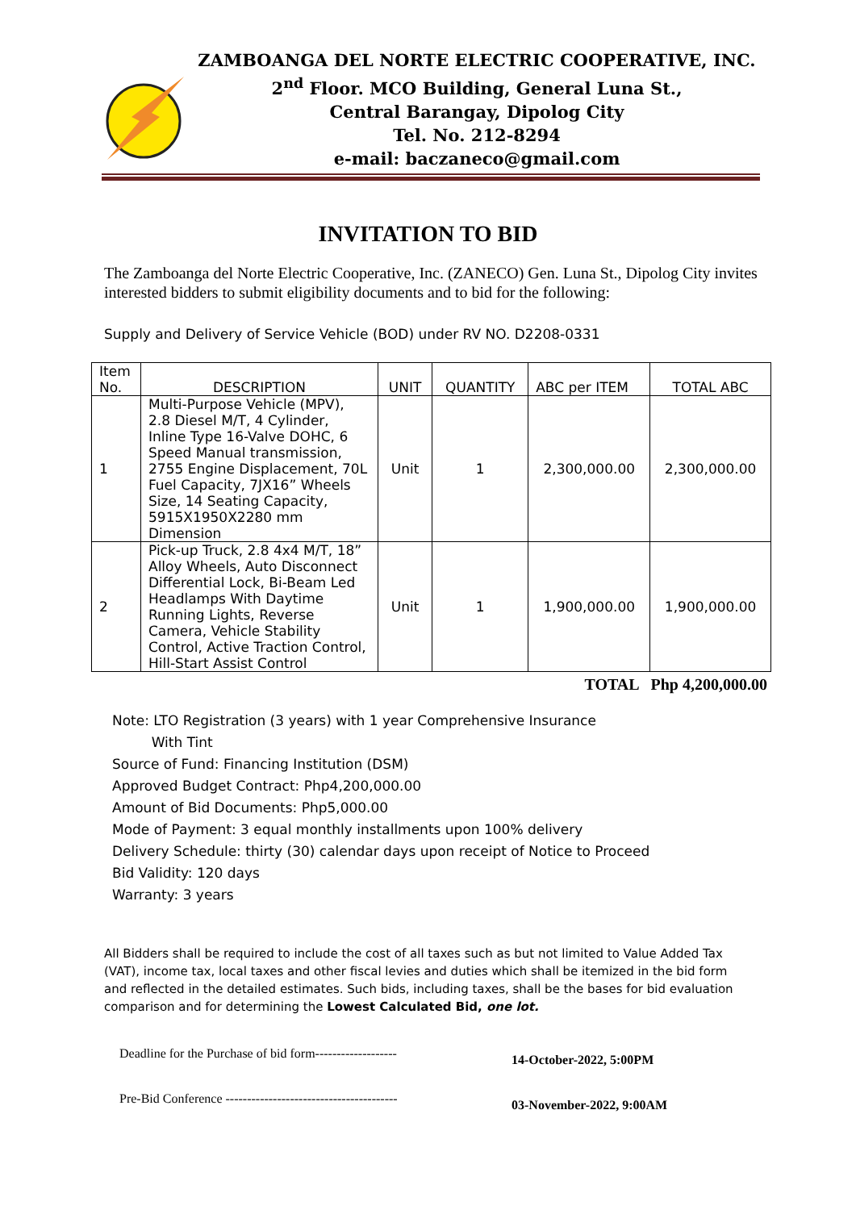ZAMBOANGA DEL NORTE ELECTRIC COOPERATIVE, INC.
2<sup>nd</sup> Floor. MCO Building, General Luna St.,
Central Barangay, Dipolog City
Tel. No. 212-8294
e-mail: baczaneco@gmail.com
INVITATION TO BID
The Zamboanga del Norte Electric Cooperative, Inc. (ZANECO) Gen. Luna St., Dipolog City invites interested bidders to submit eligibility documents and to bid for the following:
Supply and Delivery of Service Vehicle (BOD) under RV NO. D2208-0331
| Item No. | DESCRIPTION | UNIT | QUANTITY | ABC per ITEM | TOTAL ABC |
| --- | --- | --- | --- | --- | --- |
| 1 | Multi-Purpose Vehicle (MPV), 2.8 Diesel M/T, 4 Cylinder, Inline Type 16-Valve DOHC, 6 Speed Manual transmission, 2755 Engine Displacement, 70L Fuel Capacity, 7JX16” Wheels Size, 14 Seating Capacity, 5915X1950X2280 mm Dimension | Unit | 1 | 2,300,000.00 | 2,300,000.00 |
| 2 | Pick-up Truck, 2.8 4x4 M/T, 18” Alloy Wheels, Auto Disconnect Differential Lock, Bi-Beam Led Headlamps With Daytime Running Lights, Reverse Camera, Vehicle Stability Control, Active Traction Control, Hill-Start Assist Control | Unit | 1 | 1,900,000.00 | 1,900,000.00 |
TOTAL Php 4,200,000.00
Note: LTO Registration (3 years) with 1 year Comprehensive Insurance
With Tint
Source of Fund: Financing Institution (DSM)
Approved Budget Contract: Php4,200,000.00
Amount of Bid Documents: Php5,000.00
Mode of Payment: 3 equal monthly installments upon 100% delivery
Delivery Schedule: thirty (30) calendar days upon receipt of Notice to Proceed
Bid Validity: 120 days
Warranty: 3 years
All Bidders shall be required to include the cost of all taxes such as but not limited to Value Added Tax (VAT), income tax, local taxes and other fiscal levies and duties which shall be itemized in the bid form and reflected in the detailed estimates. Such bids, including taxes, shall be the bases for bid evaluation comparison and for determining the Lowest Calculated Bid, one lot.
Deadline for the Purchase of bid form-------------------
14-October-2022, 5:00PM
Pre-Bid Conference ----------------------------------------
03-November-2022, 9:00AM